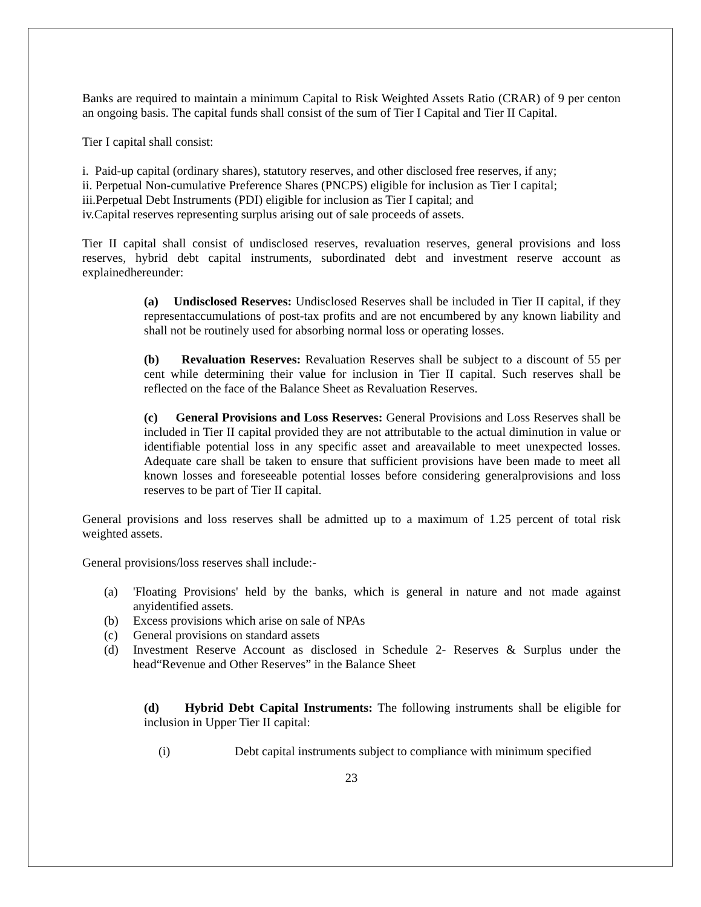Banks are required to maintain a minimum Capital to Risk Weighted Assets Ratio (CRAR) of 9 per centon an ongoing basis. The capital funds shall consist of the sum of Tier I Capital and Tier II Capital.
Tier I capital shall consist:
i. Paid-up capital (ordinary shares), statutory reserves, and other disclosed free reserves, if any;
ii. Perpetual Non-cumulative Preference Shares (PNCPS) eligible for inclusion as Tier I capital;
iii.Perpetual Debt Instruments (PDI) eligible for inclusion as Tier I capital; and
iv.Capital reserves representing surplus arising out of sale proceeds of assets.
Tier II capital shall consist of undisclosed reserves, revaluation reserves, general provisions and loss reserves, hybrid debt capital instruments, subordinated debt and investment reserve account as explainedhereunder:
(a) Undisclosed Reserves: Undisclosed Reserves shall be included in Tier II capital, if they representaccumulations of post-tax profits and are not encumbered by any known liability and shall not be routinely used for absorbing normal loss or operating losses.
(b) Revaluation Reserves: Revaluation Reserves shall be subject to a discount of 55 per cent while determining their value for inclusion in Tier II capital. Such reserves shall be reflected on the face of the Balance Sheet as Revaluation Reserves.
(c) General Provisions and Loss Reserves: General Provisions and Loss Reserves shall be included in Tier II capital provided they are not attributable to the actual diminution in value or identifiable potential loss in any specific asset and areavailable to meet unexpected losses. Adequate care shall be taken to ensure that sufficient provisions have been made to meet all known losses and foreseeable potential losses before considering generalprovisions and loss reserves to be part of Tier II capital.
General provisions and loss reserves shall be admitted up to a maximum of 1.25 percent of total risk weighted assets.
General provisions/loss reserves shall include:-
(a) 'Floating Provisions' held by the banks, which is general in nature and not made against anyidentified assets.
(b) Excess provisions which arise on sale of NPAs
(c) General provisions on standard assets
(d) Investment Reserve Account as disclosed in Schedule 2- Reserves & Surplus under the head“Revenue and Other Reserves” in the Balance Sheet
(d) Hybrid Debt Capital Instruments: The following instruments shall be eligible for inclusion in Upper Tier II capital:
(i) Debt capital instruments subject to compliance with minimum specified
23